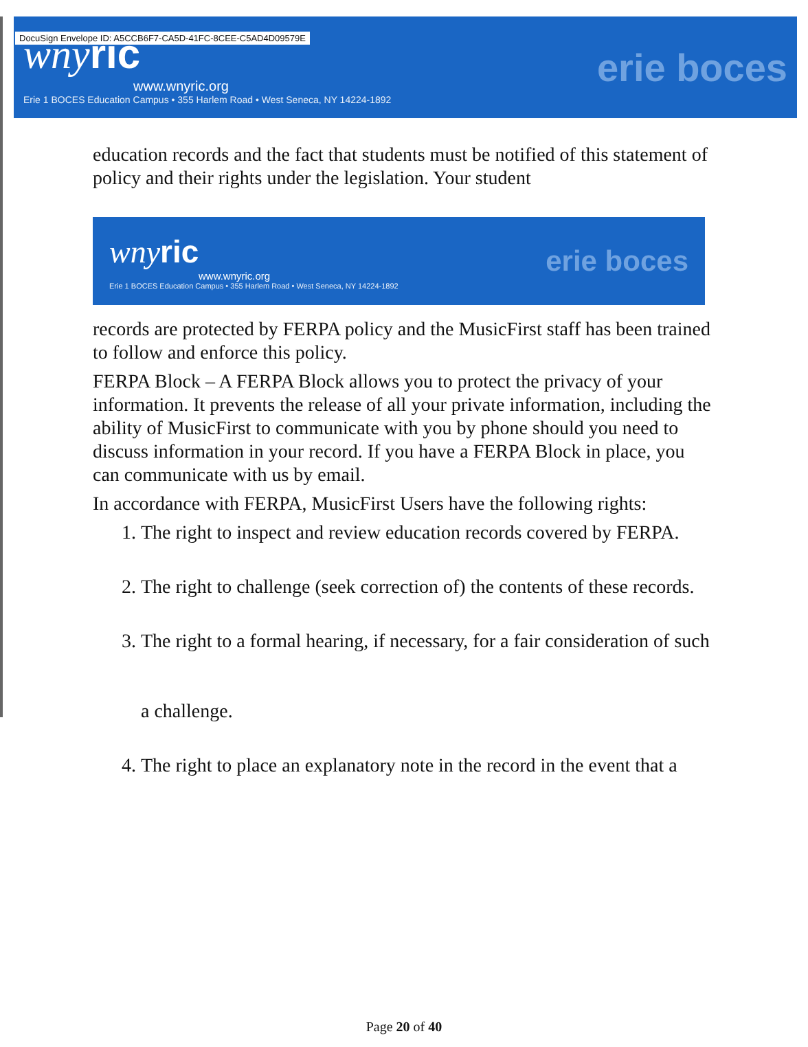DocuSign Envelope ID: A5CCB6F7-CA5D-41FC-8CEE-C5AD4D09579E
wnyric
www.wnyric.org
Erie 1 BOCES Education Campus • 355 Harlem Road • West Seneca, NY 14224-1892
erie boces
education records and the fact that students must be notified of this statement of policy and their rights under the legislation. Your student
wnyric
www.wnyric.org
Erie 1 BOCES Education Campus • 355 Harlem Road • West Seneca, NY 14224-1892
erie boces
records are protected by FERPA policy and the MusicFirst staff has been trained to follow and enforce this policy.
FERPA Block – A FERPA Block allows you to protect the privacy of your information. It prevents the release of all your private information, including the ability of MusicFirst to communicate with you by phone should you need to discuss information in your record. If you have a FERPA Block in place, you can communicate with us by email.
In accordance with FERPA, MusicFirst Users have the following rights:
1. The right to inspect and review education records covered by FERPA.
2. The right to challenge (seek correction of) the contents of these records.
3. The right to a formal hearing, if necessary, for a fair consideration of such
a challenge.
4. The right to place an explanatory note in the record in the event that a
Page 20 of 40